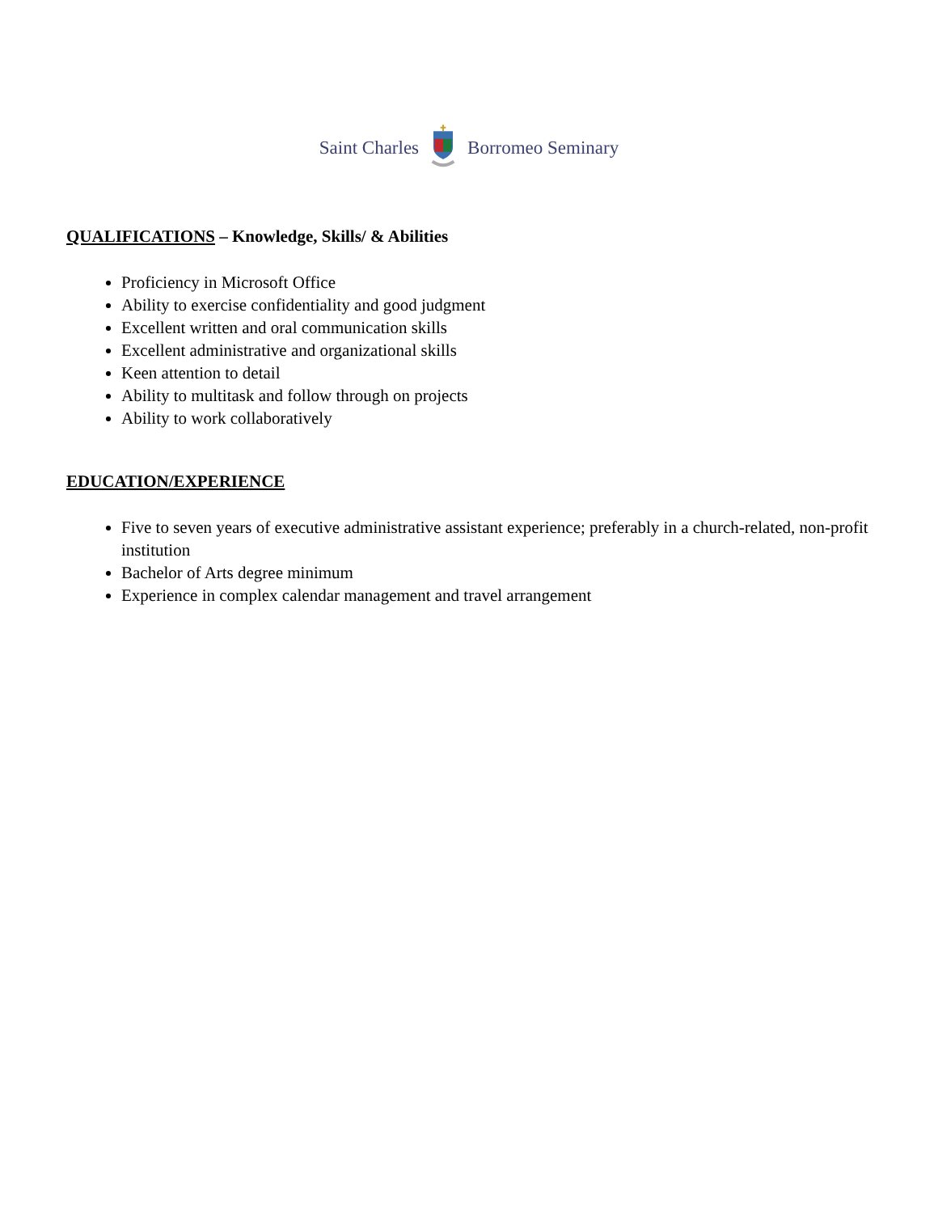Saint Charles Borromeo Seminary
QUALIFICATIONS – Knowledge, Skills/ & Abilities
Proficiency in Microsoft Office
Ability to exercise confidentiality and good judgment
Excellent written and oral communication skills
Excellent administrative and organizational skills
Keen attention to detail
Ability to multitask and follow through on projects
Ability to work collaboratively
EDUCATION/EXPERIENCE
Five to seven years of executive administrative assistant experience; preferably in a church-related, non-profit institution
Bachelor of Arts degree minimum
Experience in complex calendar management and travel arrangement